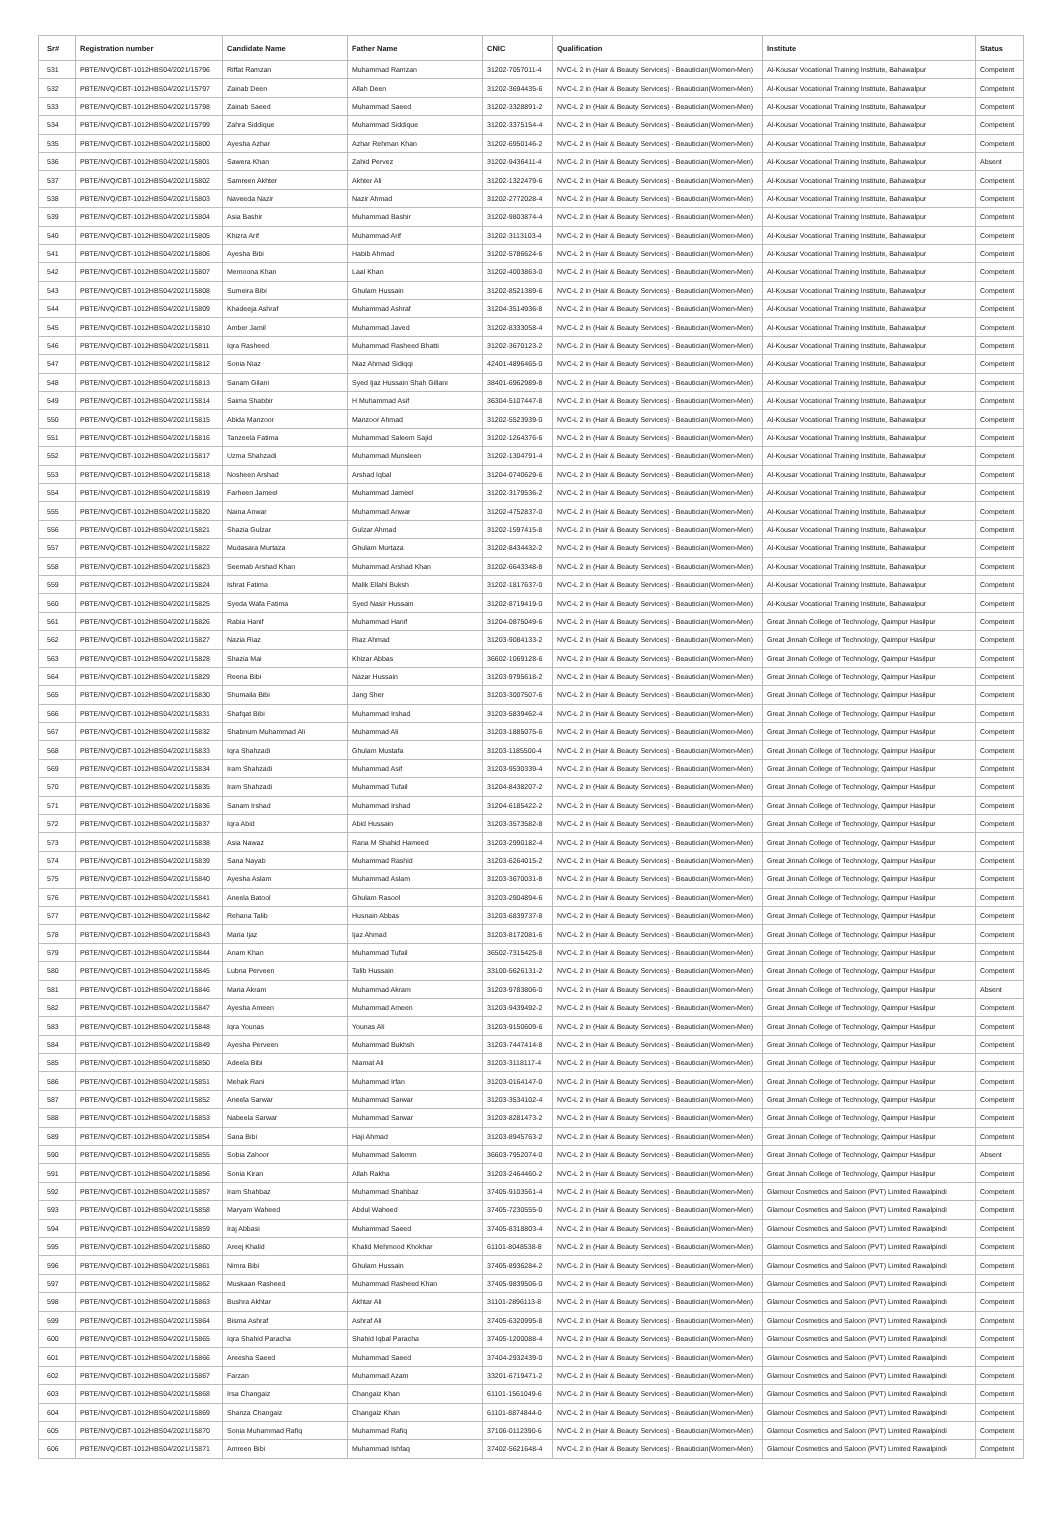| Sr# | Registration number | Candidate Name | Father Name | CNIC | Qualification | Institute | Status |
| --- | --- | --- | --- | --- | --- | --- | --- |
| 531 | PBTE/NVQ/CBT-1012HBS04/2021/15796 | Riffat Ramzan | Muhammad Ramzan | 31202-7057011-4 | NVC-L 2 in (Hair & Beauty Services) - Beautician(Women-Men) | Al-Kousar Vocational Training Institute, Bahawalpur | Competent |
| 532 | PBTE/NVQ/CBT-1012HBS04/2021/15797 | Zainab Deen | Allah Deen | 31202-3694435-6 | NVC-L 2 in (Hair & Beauty Services) - Beautician(Women-Men) | Al-Kousar Vocational Training Institute, Bahawalpur | Competent |
| 533 | PBTE/NVQ/CBT-1012HBS04/2021/15798 | Zainab Saeed | Muhammad Saeed | 31202-3328891-2 | NVC-L 2 in (Hair & Beauty Services) - Beautician(Women-Men) | Al-Kousar Vocational Training Institute, Bahawalpur | Competent |
| 534 | PBTE/NVQ/CBT-1012HBS04/2021/15799 | Zahra Siddique | Muhammad Siddique | 31202-3375154-4 | NVC-L 2 in (Hair & Beauty Services) - Beautician(Women-Men) | Al-Kousar Vocational Training Institute, Bahawalpur | Competent |
| 535 | PBTE/NVQ/CBT-1012HBS04/2021/15800 | Ayesha Azhar | Azhar Rehman Khan | 31202-6950146-2 | NVC-L 2 in (Hair & Beauty Services) - Beautician(Women-Men) | Al-Kousar Vocational Training Institute, Bahawalpur | Competent |
| 536 | PBTE/NVQ/CBT-1012HBS04/2021/15801 | Sawera Khan | Zahid Pervez | 31202-9436411-4 | NVC-L 2 in (Hair & Beauty Services) - Beautician(Women-Men) | Al-Kousar Vocational Training Institute, Bahawalpur | Absent |
| 537 | PBTE/NVQ/CBT-1012HBS04/2021/15802 | Samreen Akhter | Akhter Ali | 31202-1322479-6 | NVC-L 2 in (Hair & Beauty Services) - Beautician(Women-Men) | Al-Kousar Vocational Training Institute, Bahawalpur | Competent |
| 538 | PBTE/NVQ/CBT-1012HBS04/2021/15803 | Naveeda Nazir | Nazir Ahmad | 31202-2772028-4 | NVC-L 2 in (Hair & Beauty Services) - Beautician(Women-Men) | Al-Kousar Vocational Training Institute, Bahawalpur | Competent |
| 539 | PBTE/NVQ/CBT-1012HBS04/2021/15804 | Asia Bashir | Muhammad Bashir | 31202-9803874-4 | NVC-L 2 in (Hair & Beauty Services) - Beautician(Women-Men) | Al-Kousar Vocational Training Institute, Bahawalpur | Competent |
| 540 | PBTE/NVQ/CBT-1012HBS04/2021/15805 | Khizra Arif | Muhammad Arif | 31202-3113103-4 | NVC-L 2 in (Hair & Beauty Services) - Beautician(Women-Men) | Al-Kousar Vocational Training Institute, Bahawalpur | Competent |
| 541 | PBTE/NVQ/CBT-1012HBS04/2021/15806 | Ayesha Bibi | Habib Ahmad | 31202-5786624-6 | NVC-L 2 in (Hair & Beauty Services) - Beautician(Women-Men) | Al-Kousar Vocational Training Institute, Bahawalpur | Competent |
| 542 | PBTE/NVQ/CBT-1012HBS04/2021/15807 | Memoona Khan | Laal Khan | 31202-4003863-0 | NVC-L 2 in (Hair & Beauty Services) - Beautician(Women-Men) | Al-Kousar Vocational Training Institute, Bahawalpur | Competent |
| 543 | PBTE/NVQ/CBT-1012HBS04/2021/15808 | Sumeira Bibi | Ghulam Hussain | 31202-8521389-6 | NVC-L 2 in (Hair & Beauty Services) - Beautician(Women-Men) | Al-Kousar Vocational Training Institute, Bahawalpur | Competent |
| 544 | PBTE/NVQ/CBT-1012HBS04/2021/15809 | Khadeeja Ashraf | Muhammad Ashraf | 31204-3514936-8 | NVC-L 2 in (Hair & Beauty Services) - Beautician(Women-Men) | Al-Kousar Vocational Training Institute, Bahawalpur | Competent |
| 545 | PBTE/NVQ/CBT-1012HBS04/2021/15810 | Amber Jamil | Muhammad Javed | 31202-8333058-4 | NVC-L 2 in (Hair & Beauty Services) - Beautician(Women-Men) | Al-Kousar Vocational Training Institute, Bahawalpur | Competent |
| 546 | PBTE/NVQ/CBT-1012HBS04/2021/15811 | Iqra Rasheed | Muhammad Rasheed Bhatti | 31202-3670123-2 | NVC-L 2 in (Hair & Beauty Services) - Beautician(Women-Men) | Al-Kousar Vocational Training Institute, Bahawalpur | Competent |
| 547 | PBTE/NVQ/CBT-1012HBS04/2021/15812 | Sonia Niaz | Niaz Ahmad Sidiqqi | 42401-4896465-0 | NVC-L 2 in (Hair & Beauty Services) - Beautician(Women-Men) | Al-Kousar Vocational Training Institute, Bahawalpur | Competent |
| 548 | PBTE/NVQ/CBT-1012HBS04/2021/15813 | Sanam Gilani | Syed Ijaz Hussain Shah Gillani | 38401-6962989-8 | NVC-L 2 in (Hair & Beauty Services) - Beautician(Women-Men) | Al-Kousar Vocational Training Institute, Bahawalpur | Competent |
| 549 | PBTE/NVQ/CBT-1012HBS04/2021/15814 | Saima Shabbir | H Muhammad Asif | 36304-5107447-8 | NVC-L 2 in (Hair & Beauty Services) - Beautician(Women-Men) | Al-Kousar Vocational Training Institute, Bahawalpur | Competent |
| 550 | PBTE/NVQ/CBT-1012HBS04/2021/15815 | Abida Manzoor | Manzoor Ahmad | 31202-5523939-0 | NVC-L 2 in (Hair & Beauty Services) - Beautician(Women-Men) | Al-Kousar Vocational Training Institute, Bahawalpur | Competent |
| 551 | PBTE/NVQ/CBT-1012HBS04/2021/15816 | Tanzeela Fatima | Muhammad Saleem Sajid | 31202-1264376-6 | NVC-L 2 in (Hair & Beauty Services) - Beautician(Women-Men) | Al-Kousar Vocational Training Institute, Bahawalpur | Competent |
| 552 | PBTE/NVQ/CBT-1012HBS04/2021/15817 | Uzma Shahzadi | Muhammad Munsleen | 31202-1304791-4 | NVC-L 2 in (Hair & Beauty Services) - Beautician(Women-Men) | Al-Kousar Vocational Training Institute, Bahawalpur | Competent |
| 553 | PBTE/NVQ/CBT-1012HBS04/2021/15818 | Nosheen Arshad | Arshad Iqbal | 31204-0740629-6 | NVC-L 2 in (Hair & Beauty Services) - Beautician(Women-Men) | Al-Kousar Vocational Training Institute, Bahawalpur | Competent |
| 554 | PBTE/NVQ/CBT-1012HBS04/2021/15819 | Farheen Jameel | Muhammad Jameel | 31202-3179536-2 | NVC-L 2 in (Hair & Beauty Services) - Beautician(Women-Men) | Al-Kousar Vocational Training Institute, Bahawalpur | Competent |
| 555 | PBTE/NVQ/CBT-1012HBS04/2021/15820 | Naina Anwar | Muhammad Anwar | 31202-4752837-0 | NVC-L 2 in (Hair & Beauty Services) - Beautician(Women-Men) | Al-Kousar Vocational Training Institute, Bahawalpur | Competent |
| 556 | PBTE/NVQ/CBT-1012HBS04/2021/15821 | Shazia Gulzar | Gulzar Ahmad | 31202-1597415-8 | NVC-L 2 in (Hair & Beauty Services) - Beautician(Women-Men) | Al-Kousar Vocational Training Institute, Bahawalpur | Competent |
| 557 | PBTE/NVQ/CBT-1012HBS04/2021/15822 | Mudasara Murtaza | Ghulam Murtaza | 31202-8434432-2 | NVC-L 2 in (Hair & Beauty Services) - Beautician(Women-Men) | Al-Kousar Vocational Training Institute, Bahawalpur | Competent |
| 558 | PBTE/NVQ/CBT-1012HBS04/2021/15823 | Seemab Arshad Khan | Muhammad Arshad Khan | 31202-6643348-8 | NVC-L 2 in (Hair & Beauty Services) - Beautician(Women-Men) | Al-Kousar Vocational Training Institute, Bahawalpur | Competent |
| 559 | PBTE/NVQ/CBT-1012HBS04/2021/15824 | Ishrat Fatima | Malik Ellahi Buksh | 31202-1817637-0 | NVC-L 2 in (Hair & Beauty Services) - Beautician(Women-Men) | Al-Kousar Vocational Training Institute, Bahawalpur | Competent |
| 560 | PBTE/NVQ/CBT-1012HBS04/2021/15825 | Syeda Wafa Fatima | Syed Nasir Hussain | 31202-8719419-0 | NVC-L 2 in (Hair & Beauty Services) - Beautician(Women-Men) | Al-Kousar Vocational Training Institute, Bahawalpur | Competent |
| 561 | PBTE/NVQ/CBT-1012HBS04/2021/15826 | Rabia Hanif | Muhammad Hanif | 31204-0875049-6 | NVC-L 2 in (Hair & Beauty Services) - Beautician(Women-Men) | Great Jinnah College of Technology, Qaimpur Hasilpur | Competent |
| 562 | PBTE/NVQ/CBT-1012HBS04/2021/15827 | Nazia Riaz | Riaz Ahmad | 31203-9084133-2 | NVC-L 2 in (Hair & Beauty Services) - Beautician(Women-Men) | Great Jinnah College of Technology, Qaimpur Hasilpur | Competent |
| 563 | PBTE/NVQ/CBT-1012HBS04/2021/15828 | Shazia Mai | Khizar Abbas | 36602-1069128-6 | NVC-L 2 in (Hair & Beauty Services) - Beautician(Women-Men) | Great Jinnah College of Technology, Qaimpur Hasilpur | Competent |
| 564 | PBTE/NVQ/CBT-1012HBS04/2021/15829 | Reena Bibi | Nazar Hussain | 31203-9795618-2 | NVC-L 2 in (Hair & Beauty Services) - Beautician(Women-Men) | Great Jinnah College of Technology, Qaimpur Hasilpur | Competent |
| 565 | PBTE/NVQ/CBT-1012HBS04/2021/15830 | Shumaila Bibi | Jang Sher | 31203-3007507-6 | NVC-L 2 in (Hair & Beauty Services) - Beautician(Women-Men) | Great Jinnah College of Technology, Qaimpur Hasilpur | Competent |
| 566 | PBTE/NVQ/CBT-1012HBS04/2021/15831 | Shafqat Bibi | Muhammad Irshad | 31203-5839462-4 | NVC-L 2 in (Hair & Beauty Services) - Beautician(Women-Men) | Great Jinnah College of Technology, Qaimpur Hasilpur | Competent |
| 567 | PBTE/NVQ/CBT-1012HBS04/2021/15832 | Shabnum Muhammad Ali | Muhammad Ali | 31203-1885075-6 | NVC-L 2 in (Hair & Beauty Services) - Beautician(Women-Men) | Great Jinnah College of Technology, Qaimpur Hasilpur | Competent |
| 568 | PBTE/NVQ/CBT-1012HBS04/2021/15833 | Iqra Shahzadi | Ghulam Mustafa | 31203-1185500-4 | NVC-L 2 in (Hair & Beauty Services) - Beautician(Women-Men) | Great Jinnah College of Technology, Qaimpur Hasilpur | Competent |
| 569 | PBTE/NVQ/CBT-1012HBS04/2021/15834 | Iram Shahzadi | Muhammad Asif | 31203-9530339-4 | NVC-L 2 in (Hair & Beauty Services) - Beautician(Women-Men) | Great Jinnah College of Technology, Qaimpur Hasilpur | Competent |
| 570 | PBTE/NVQ/CBT-1012HBS04/2021/15835 | Iram Shahzadi | Muhammad Tufail | 31204-8438207-2 | NVC-L 2 in (Hair & Beauty Services) - Beautician(Women-Men) | Great Jinnah College of Technology, Qaimpur Hasilpur | Competent |
| 571 | PBTE/NVQ/CBT-1012HBS04/2021/15836 | Sanam Irshad | Muhammad Irshad | 31204-6185422-2 | NVC-L 2 in (Hair & Beauty Services) - Beautician(Women-Men) | Great Jinnah College of Technology, Qaimpur Hasilpur | Competent |
| 572 | PBTE/NVQ/CBT-1012HBS04/2021/15837 | Iqra Abid | Abid Hussain | 31203-3573582-8 | NVC-L 2 in (Hair & Beauty Services) - Beautician(Women-Men) | Great Jinnah College of Technology, Qaimpur Hasilpur | Competent |
| 573 | PBTE/NVQ/CBT-1012HBS04/2021/15838 | Asia Nawaz | Rana M Shahid Hameed | 31203-2990182-4 | NVC-L 2 in (Hair & Beauty Services) - Beautician(Women-Men) | Great Jinnah College of Technology, Qaimpur Hasilpur | Competent |
| 574 | PBTE/NVQ/CBT-1012HBS04/2021/15839 | Sana Nayab | Muhammad Rashid | 31203-6264015-2 | NVC-L 2 in (Hair & Beauty Services) - Beautician(Women-Men) | Great Jinnah College of Technology, Qaimpur Hasilpur | Competent |
| 575 | PBTE/NVQ/CBT-1012HBS04/2021/15840 | Ayesha Aslam | Muhammad Aslam | 31203-3670031-8 | NVC-L 2 in (Hair & Beauty Services) - Beautician(Women-Men) | Great Jinnah College of Technology, Qaimpur Hasilpur | Competent |
| 576 | PBTE/NVQ/CBT-1012HBS04/2021/15841 | Aneela Batool | Ghulam Rasool | 31203-2904894-6 | NVC-L 2 in (Hair & Beauty Services) - Beautician(Women-Men) | Great Jinnah College of Technology, Qaimpur Hasilpur | Competent |
| 577 | PBTE/NVQ/CBT-1012HBS04/2021/15842 | Rehana Talib | Husnain Abbas | 31203-6839737-8 | NVC-L 2 in (Hair & Beauty Services) - Beautician(Women-Men) | Great Jinnah College of Technology, Qaimpur Hasilpur | Competent |
| 578 | PBTE/NVQ/CBT-1012HBS04/2021/15843 | Maria Ijaz | Ijaz Ahmad | 31203-8172081-6 | NVC-L 2 in (Hair & Beauty Services) - Beautician(Women-Men) | Great Jinnah College of Technology, Qaimpur Hasilpur | Competent |
| 579 | PBTE/NVQ/CBT-1012HBS04/2021/15844 | Anam Khan | Muhammad Tufail | 36502-7315425-8 | NVC-L 2 in (Hair & Beauty Services) - Beautician(Women-Men) | Great Jinnah College of Technology, Qaimpur Hasilpur | Competent |
| 580 | PBTE/NVQ/CBT-1012HBS04/2021/15845 | Lubna Perveen | Talib Hussain | 33100-5626131-2 | NVC-L 2 in (Hair & Beauty Services) - Beautician(Women-Men) | Great Jinnah College of Technology, Qaimpur Hasilpur | Competent |
| 581 | PBTE/NVQ/CBT-1012HBS04/2021/15846 | Maria Akram | Muhammad Akram | 31203-9783806-0 | NVC-L 2 in (Hair & Beauty Services) - Beautician(Women-Men) | Great Jinnah College of Technology, Qaimpur Hasilpur | Absent |
| 582 | PBTE/NVQ/CBT-1012HBS04/2021/15847 | Ayesha Ameen | Muhammad Ameen | 31203-9439492-2 | NVC-L 2 in (Hair & Beauty Services) - Beautician(Women-Men) | Great Jinnah College of Technology, Qaimpur Hasilpur | Competent |
| 583 | PBTE/NVQ/CBT-1012HBS04/2021/15848 | Iqra Younas | Younas Ali | 31203-9150609-6 | NVC-L 2 in (Hair & Beauty Services) - Beautician(Women-Men) | Great Jinnah College of Technology, Qaimpur Hasilpur | Competent |
| 584 | PBTE/NVQ/CBT-1012HBS04/2021/15849 | Ayesha Perveen | Muhammad Bukhsh | 31203-7447414-8 | NVC-L 2 in (Hair & Beauty Services) - Beautician(Women-Men) | Great Jinnah College of Technology, Qaimpur Hasilpur | Competent |
| 585 | PBTE/NVQ/CBT-1012HBS04/2021/15850 | Adeela Bibi | Niamat Ali | 31203-3118117-4 | NVC-L 2 in (Hair & Beauty Services) - Beautician(Women-Men) | Great Jinnah College of Technology, Qaimpur Hasilpur | Competent |
| 586 | PBTE/NVQ/CBT-1012HBS04/2021/15851 | Mehak Rani | Muhammad Irfan | 31203-0164147-0 | NVC-L 2 in (Hair & Beauty Services) - Beautician(Women-Men) | Great Jinnah College of Technology, Qaimpur Hasilpur | Competent |
| 587 | PBTE/NVQ/CBT-1012HBS04/2021/15852 | Aneela Sarwar | Muhammad Sarwar | 31203-3534102-4 | NVC-L 2 in (Hair & Beauty Services) - Beautician(Women-Men) | Great Jinnah College of Technology, Qaimpur Hasilpur | Competent |
| 588 | PBTE/NVQ/CBT-1012HBS04/2021/15853 | Nabeela Sarwar | Muhammad Sarwar | 31203-8281473-2 | NVC-L 2 in (Hair & Beauty Services) - Beautician(Women-Men) | Great Jinnah College of Technology, Qaimpur Hasilpur | Competent |
| 589 | PBTE/NVQ/CBT-1012HBS04/2021/15854 | Sana Bibi | Haji Ahmad | 31203-8945763-2 | NVC-L 2 in (Hair & Beauty Services) - Beautician(Women-Men) | Great Jinnah College of Technology, Qaimpur Hasilpur | Competent |
| 590 | PBTE/NVQ/CBT-1012HBS04/2021/15855 | Sobia Zahoor | Muhammad Salemm | 36603-7952074-0 | NVC-L 2 in (Hair & Beauty Services) - Beautician(Women-Men) | Great Jinnah College of Technology, Qaimpur Hasilpur | Absent |
| 591 | PBTE/NVQ/CBT-1012HBS04/2021/15856 | Sonia Kiran | Allah Rakha | 31203-2464460-2 | NVC-L 2 in (Hair & Beauty Services) - Beautician(Women-Men) | Great Jinnah College of Technology, Qaimpur Hasilpur | Competent |
| 592 | PBTE/NVQ/CBT-1012HBS04/2021/15857 | Iram Shahbaz | Muhammad Shahbaz | 37405-9103561-4 | NVC-L 2 in (Hair & Beauty Services) - Beautician(Women-Men) | Glamour Cosmetics and Saloon (PVT) Limited Rawalpindi | Competent |
| 593 | PBTE/NVQ/CBT-1012HBS04/2021/15858 | Maryam Waheed | Abdul Waheed | 37405-7230555-0 | NVC-L 2 in (Hair & Beauty Services) - Beautician(Women-Men) | Glamour Cosmetics and Saloon (PVT) Limited Rawalpindi | Competent |
| 594 | PBTE/NVQ/CBT-1012HBS04/2021/15859 | Iraj Abbasi | Muhammad Saeed | 37405-8318803-4 | NVC-L 2 in (Hair & Beauty Services) - Beautician(Women-Men) | Glamour Cosmetics and Saloon (PVT) Limited Rawalpindi | Competent |
| 595 | PBTE/NVQ/CBT-1012HBS04/2021/15860 | Areej Khalid | Khalid Mehmood Khokhar | 61101-8048538-8 | NVC-L 2 in (Hair & Beauty Services) - Beautician(Women-Men) | Glamour Cosmetics and Saloon (PVT) Limited Rawalpindi | Competent |
| 596 | PBTE/NVQ/CBT-1012HBS04/2021/15861 | Nimra Bibi | Ghulam Hussain | 37405-8936284-2 | NVC-L 2 in (Hair & Beauty Services) - Beautician(Women-Men) | Glamour Cosmetics and Saloon (PVT) Limited Rawalpindi | Competent |
| 597 | PBTE/NVQ/CBT-1012HBS04/2021/15862 | Muskaan Rasheed | Muhammad Rasheed Khan | 37405-9839506-0 | NVC-L 2 in (Hair & Beauty Services) - Beautician(Women-Men) | Glamour Cosmetics and Saloon (PVT) Limited Rawalpindi | Competent |
| 598 | PBTE/NVQ/CBT-1012HBS04/2021/15863 | Bushra Akhtar | Akhtar Ali | 31101-2896113-8 | NVC-L 2 in (Hair & Beauty Services) - Beautician(Women-Men) | Glamour Cosmetics and Saloon (PVT) Limited Rawalpindi | Competent |
| 599 | PBTE/NVQ/CBT-1012HBS04/2021/15864 | Bisma Ashraf | Ashraf Ali | 37405-6320995-8 | NVC-L 2 in (Hair & Beauty Services) - Beautician(Women-Men) | Glamour Cosmetics and Saloon (PVT) Limited Rawalpindi | Competent |
| 600 | PBTE/NVQ/CBT-1012HBS04/2021/15865 | Iqra Shahid Paracha | Shahid Iqbal Paracha | 37405-1200088-4 | NVC-L 2 in (Hair & Beauty Services) - Beautician(Women-Men) | Glamour Cosmetics and Saloon (PVT) Limited Rawalpindi | Competent |
| 601 | PBTE/NVQ/CBT-1012HBS04/2021/15866 | Areesha Saeed | Muhammad Saeed | 37404-2932439-0 | NVC-L 2 in (Hair & Beauty Services) - Beautician(Women-Men) | Glamour Cosmetics and Saloon (PVT) Limited Rawalpindi | Competent |
| 602 | PBTE/NVQ/CBT-1012HBS04/2021/15867 | Farzan | Muhammad Azam | 33201-6719471-2 | NVC-L 2 in (Hair & Beauty Services) - Beautician(Women-Men) | Glamour Cosmetics and Saloon (PVT) Limited Rawalpindi | Competent |
| 603 | PBTE/NVQ/CBT-1012HBS04/2021/15868 | Irsa Changaiz | Changaiz Khan | 61101-1561049-6 | NVC-L 2 in (Hair & Beauty Services) - Beautician(Women-Men) | Glamour Cosmetics and Saloon (PVT) Limited Rawalpindi | Competent |
| 604 | PBTE/NVQ/CBT-1012HBS04/2021/15869 | Shanza Changaiz | Changaiz Khan | 61101-8874844-0 | NVC-L 2 in (Hair & Beauty Services) - Beautician(Women-Men) | Glamour Cosmetics and Saloon (PVT) Limited Rawalpindi | Competent |
| 605 | PBTE/NVQ/CBT-1012HBS04/2021/15870 | Sonia Muhammad Rafiq | Muhammad Rafiq | 37106-0112390-6 | NVC-L 2 in (Hair & Beauty Services) - Beautician(Women-Men) | Glamour Cosmetics and Saloon (PVT) Limited Rawalpindi | Competent |
| 606 | PBTE/NVQ/CBT-1012HBS04/2021/15871 | Amreen Bibi | Muhammad Ishfaq | 37402-5621648-4 | NVC-L 2 in (Hair & Beauty Services) - Beautician(Women-Men) | Glamour Cosmetics and Saloon (PVT) Limited Rawalpindi | Competent |